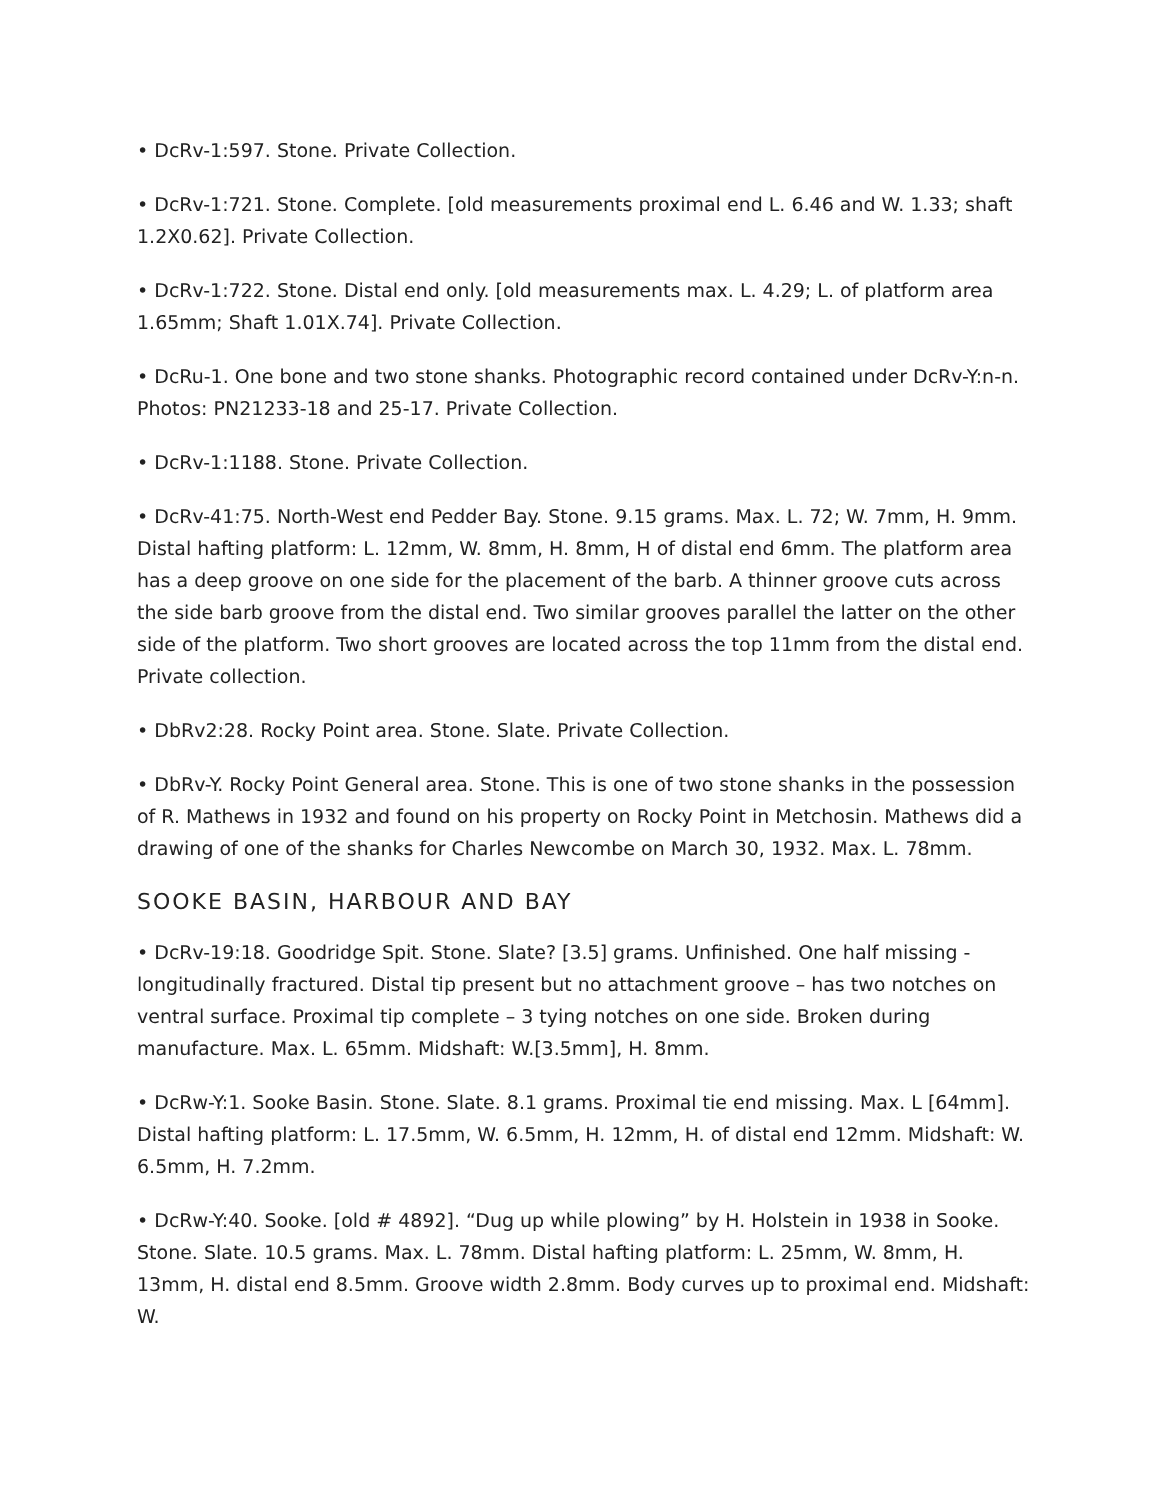• DcRv-1:597. Stone. Private Collection.
• DcRv-1:721. Stone. Complete. [old measurements proximal end L. 6.46 and W. 1.33; shaft 1.2X0.62]. Private Collection.
• DcRv-1:722. Stone. Distal end only. [old measurements max. L. 4.29; L. of platform area 1.65mm; Shaft 1.01X.74]. Private Collection.
• DcRu-1. One bone and two stone shanks. Photographic record contained under DcRv-Y:n-n. Photos: PN21233-18 and 25-17. Private Collection.
• DcRv-1:1188. Stone. Private Collection.
• DcRv-41:75. North-West end Pedder Bay. Stone. 9.15 grams. Max. L. 72; W. 7mm, H. 9mm. Distal hafting platform: L. 12mm, W. 8mm, H. 8mm, H of distal end 6mm. The platform area has a deep groove on one side for the placement of the barb. A thinner groove cuts across the side barb groove from the distal end. Two similar grooves parallel the latter on the other side of the platform. Two short grooves are located across the top 11mm from the distal end. Private collection.
• DbRv2:28. Rocky Point area. Stone. Slate. Private Collection.
• DbRv-Y. Rocky Point General area. Stone. This is one of two stone shanks in the possession of R. Mathews in 1932 and found on his property on Rocky Point in Metchosin. Mathews did a drawing of one of the shanks for Charles Newcombe on March 30, 1932. Max. L. 78mm.
SOOKE BASIN, HARBOUR AND BAY
• DcRv-19:18. Goodridge Spit. Stone. Slate? [3.5] grams. Unfinished. One half missing - longitudinally fractured. Distal tip present but no attachment groove – has two notches on ventral surface. Proximal tip complete – 3 tying notches on one side. Broken during manufacture. Max. L. 65mm. Midshaft: W.[3.5mm], H. 8mm.
• DcRw-Y:1. Sooke Basin. Stone. Slate. 8.1 grams. Proximal tie end missing. Max. L [64mm]. Distal hafting platform: L. 17.5mm, W. 6.5mm, H. 12mm, H. of distal end 12mm. Midshaft: W. 6.5mm, H. 7.2mm.
• DcRw-Y:40. Sooke. [old # 4892]. “Dug up while plowing” by H. Holstein in 1938 in Sooke. Stone. Slate. 10.5 grams. Max. L. 78mm. Distal hafting platform: L. 25mm, W. 8mm, H. 13mm, H. distal end 8.5mm. Groove width 2.8mm. Body curves up to proximal end. Midshaft: W.